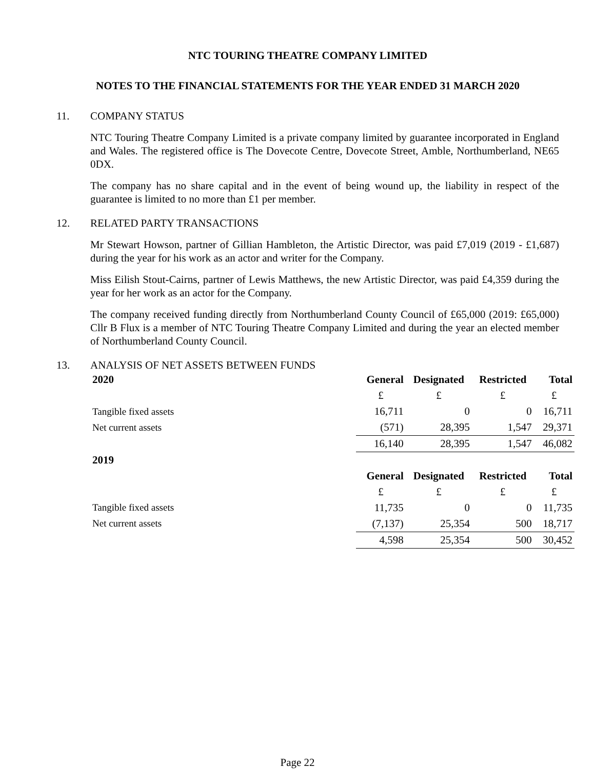NTC TOURING THEATRE COMPANY LIMITED
NOTES TO THE FINANCIAL STATEMENTS FOR THE YEAR ENDED 31 MARCH 2020
11. COMPANY STATUS
NTC Touring Theatre Company Limited is a private company limited by guarantee incorporated in England and Wales. The registered office is The Dovecote Centre, Dovecote Street, Amble, Northumberland, NE65 0DX.
The company has no share capital and in the event of being wound up, the liability in respect of the guarantee is limited to no more than £1 per member.
12. RELATED PARTY TRANSACTIONS
Mr Stewart Howson, partner of Gillian Hambleton, the Artistic Director, was paid £7,019 (2019 - £1,687) during the year for his work as an actor and writer for the Company.
Miss Eilish Stout-Cairns, partner of Lewis Matthews, the new Artistic Director, was paid £4,359 during the year for her work as an actor for the Company.
The company received funding directly from Northumberland County Council of £65,000 (2019: £65,000) Cllr B Flux is a member of NTC Touring Theatre Company Limited and during the year an elected member of Northumberland County Council.
13. ANALYSIS OF NET ASSETS BETWEEN FUNDS
| 2020 | General | Designated | Restricted | Total |
| --- | --- | --- | --- | --- |
| | £ | £ | £ | £ |
| Tangible fixed assets | 16,711 | 0 | 0 | 16,711 |
| Net current assets | (571) | 28,395 | 1,547 | 29,371 |
| | 16,140 | 28,395 | 1,547 | 46,082 |
| 2019 | | | | |
| | General | Designated | Restricted | Total |
| | £ | £ | £ | £ |
| Tangible fixed assets | 11,735 | 0 | 0 | 11,735 |
| Net current assets | (7,137) | 25,354 | 500 | 18,717 |
| | 4,598 | 25,354 | 500 | 30,452 |
Page 22